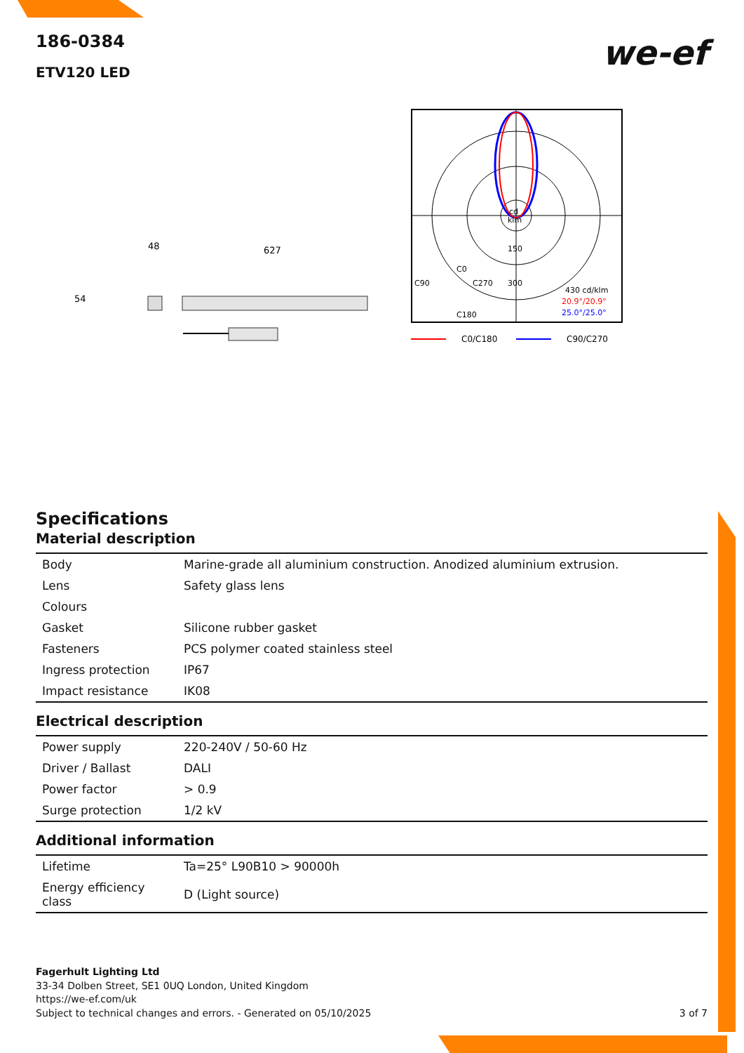186-0384
ETV120 LED
we-ef
48
627
54
cd
klm
150
C0
C90
C270
300
C180
430 cd/klm
20.9°/20.9°
25.0°/25.0°
C0/C180
C90/C270
Specifications
Material description
| Body | Marine-grade all aluminium construction. Anodized aluminium extrusion. |
| Lens | Safety glass lens |
| Colours | |
| Gasket | Silicone rubber gasket |
| Fasteners | PCS polymer coated stainless steel |
| Ingress protection | IP67 |
| Impact resistance | IK08 |
Electrical description
| Power supply | 220-240V / 50-60 Hz |
| Driver / Ballast | DALI |
| Power factor | > 0.9 |
| Surge protection | 1/2 kV |
Additional information
| Lifetime | Ta=25° L90B10 > 90000h |
| Energy efficiency class | D (Light source) |
Fagerhult Lighting Ltd
33-34 Dolben Street, SE1 0UQ London, United Kingdom
https://we-ef.com/uk
Subject to technical changes and errors. - Generated on 05/10/2025 3 of 7